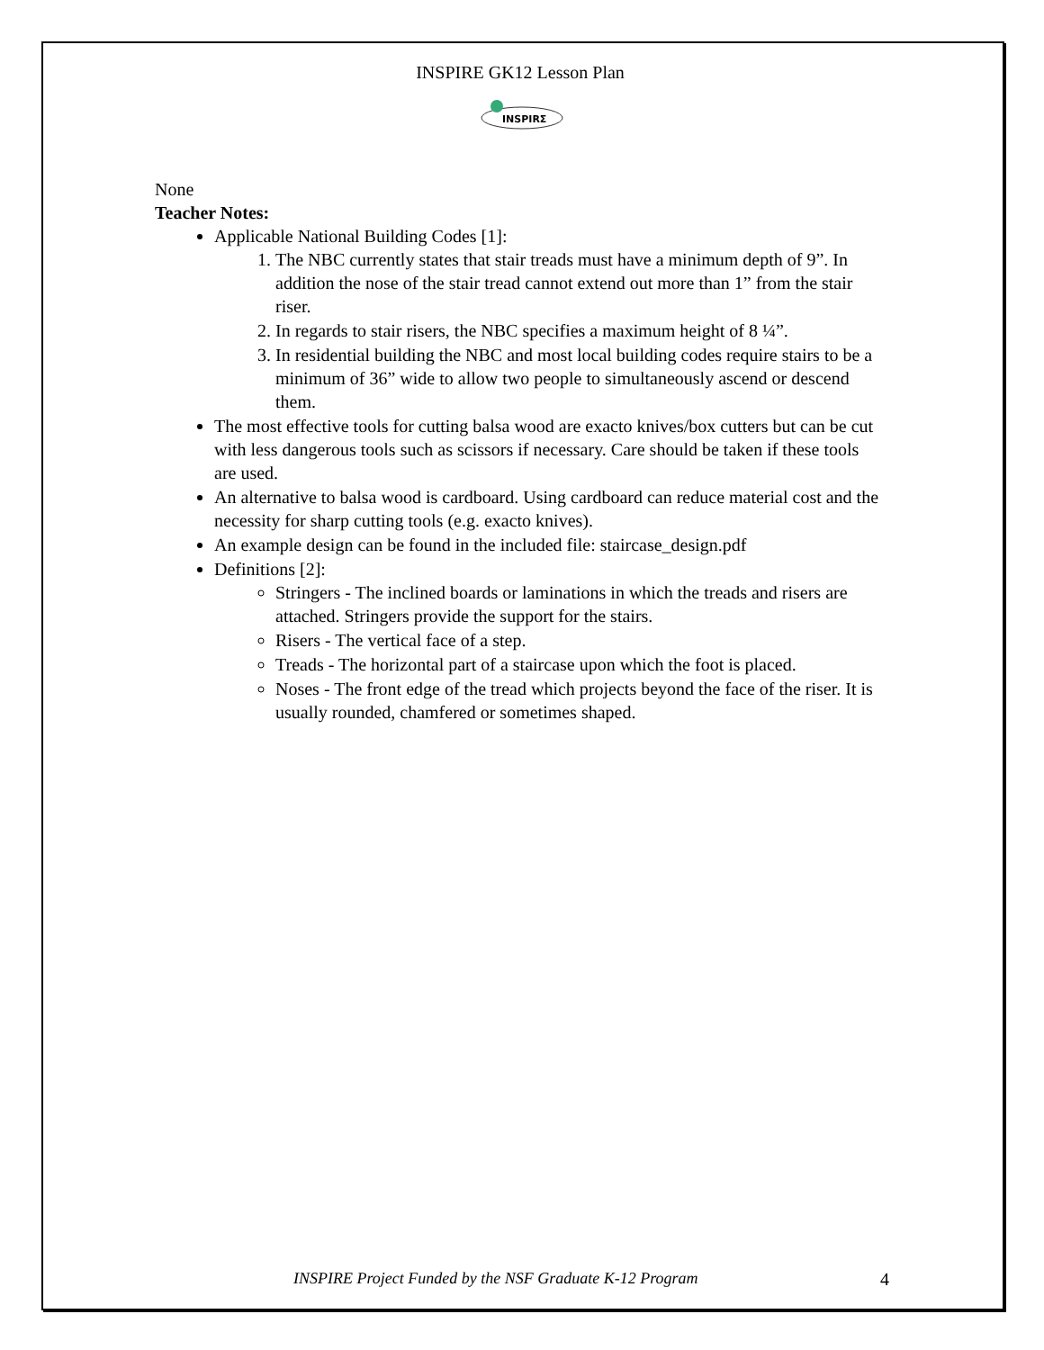INSPIRE GK12 Lesson Plan
INSPIRΣ
None
Teacher Notes:
Applicable National Building Codes [1]:
1. The NBC currently states that stair treads must have a minimum depth of 9”. In addition the nose of the stair tread cannot extend out more than 1” from the stair riser.
2. In regards to stair risers, the NBC specifies a maximum height of 8 ¼”.
3. In residential building the NBC and most local building codes require stairs to be a minimum of 36” wide to allow two people to simultaneously ascend or descend them.
The most effective tools for cutting balsa wood are exacto knives/box cutters but can be cut with less dangerous tools such as scissors if necessary. Care should be taken if these tools are used.
An alternative to balsa wood is cardboard. Using cardboard can reduce material cost and the necessity for sharp cutting tools (e.g. exacto knives).
An example design can be found in the included file: staircase_design.pdf
Definitions [2]:
Stringers - The inclined boards or laminations in which the treads and risers are attached. Stringers provide the support for the stairs.
Risers - The vertical face of a step.
Treads - The horizontal part of a staircase upon which the foot is placed.
Noses - The front edge of the tread which projects beyond the face of the riser. It is usually rounded, chamfered or sometimes shaped.
INSPIRE Project Funded by the NSF Graduate K-12 Program 4